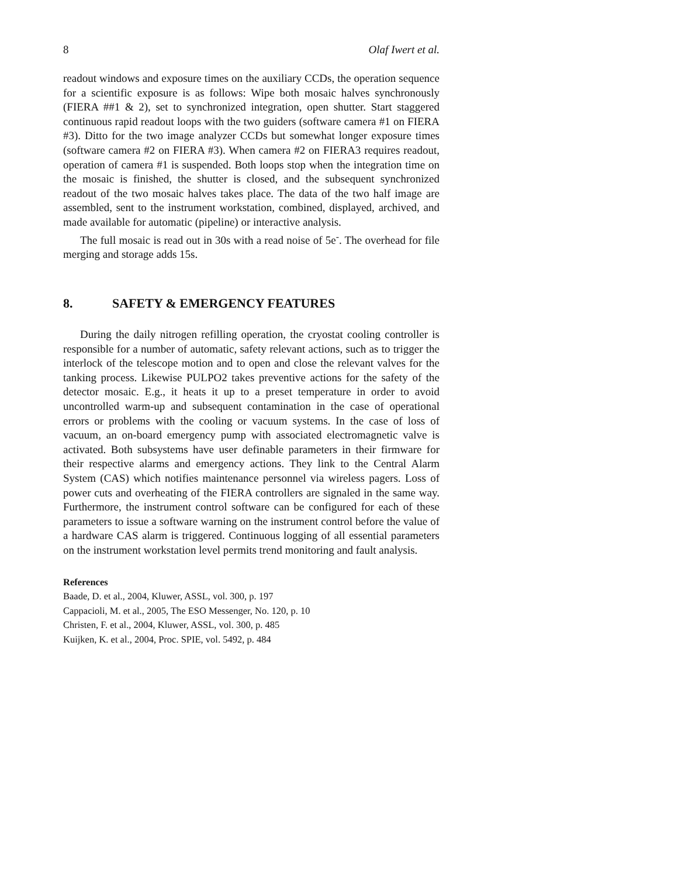8 Olaf Iwert et al.
readout windows and exposure times on the auxiliary CCDs, the operation sequence for a scientific exposure is as follows: Wipe both mosaic halves synchronously (FIERA ##1 & 2), set to synchronized integration, open shutter. Start staggered continuous rapid readout loops with the two guiders (software camera #1 on FIERA #3). Ditto for the two image analyzer CCDs but somewhat longer exposure times (software camera #2 on FIERA #3). When camera #2 on FIERA3 requires readout, operation of camera #1 is suspended. Both loops stop when the integration time on the mosaic is finished, the shutter is closed, and the subsequent synchronized readout of the two mosaic halves takes place. The data of the two half image are assembled, sent to the instrument workstation, combined, displayed, archived, and made available for automatic (pipeline) or interactive analysis.
The full mosaic is read out in 30s with a read noise of 5e<sup>-</sup>. The overhead for file merging and storage adds 15s.
8. SAFETY & EMERGENCY FEATURES
During the daily nitrogen refilling operation, the cryostat cooling controller is responsible for a number of automatic, safety relevant actions, such as to trigger the interlock of the telescope motion and to open and close the relevant valves for the tanking process. Likewise PULPO2 takes preventive actions for the safety of the detector mosaic. E.g., it heats it up to a preset temperature in order to avoid uncontrolled warm-up and subsequent contamination in the case of operational errors or problems with the cooling or vacuum systems. In the case of loss of vacuum, an on-board emergency pump with associated electromagnetic valve is activated. Both subsystems have user definable parameters in their firmware for their respective alarms and emergency actions. They link to the Central Alarm System (CAS) which notifies maintenance personnel via wireless pagers. Loss of power cuts and overheating of the FIERA controllers are signaled in the same way. Furthermore, the instrument control software can be configured for each of these parameters to issue a software warning on the instrument control before the value of a hardware CAS alarm is triggered. Continuous logging of all essential parameters on the instrument workstation level permits trend monitoring and fault analysis.
References
Baade, D. et al., 2004, Kluwer, ASSL, vol. 300, p. 197
Cappacioli, M. et al., 2005, The ESO Messenger, No. 120, p. 10
Christen, F. et al., 2004, Kluwer, ASSL, vol. 300, p. 485
Kuijken, K. et al., 2004, Proc. SPIE, vol. 5492, p. 484